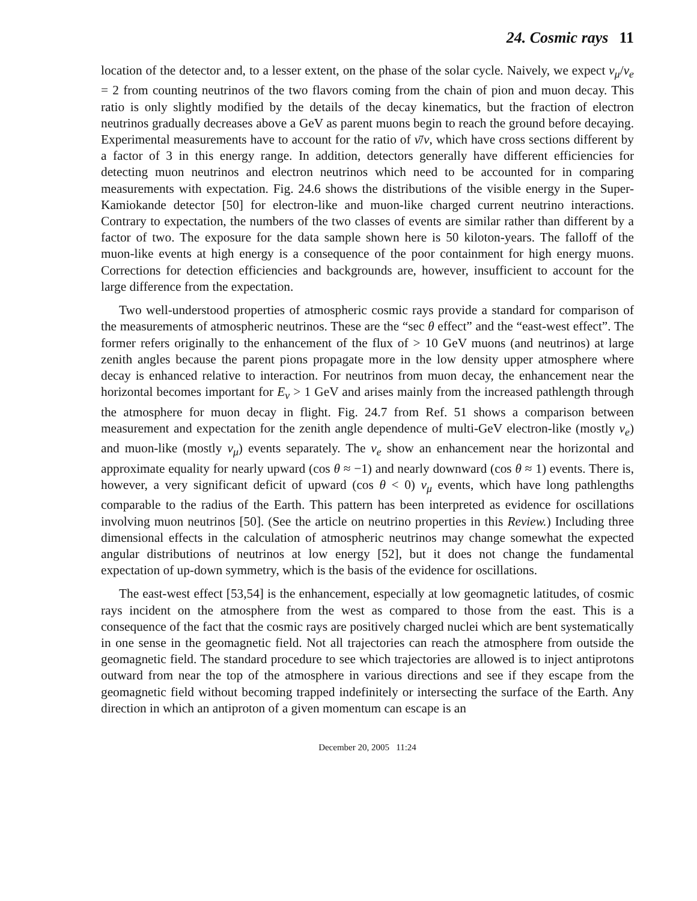24. Cosmic rays 11
location of the detector and, to a lesser extent, on the phase of the solar cycle. Naively, we expect ν<sub>μ</sub>/ν<sub>e</sub> = 2 from counting neutrinos of the two flavors coming from the chain of pion and muon decay. This ratio is only slightly modified by the details of the decay kinematics, but the fraction of electron neutrinos gradually decreases above a GeV as parent muons begin to reach the ground before decaying. Experimental measurements have to account for the ratio of ν̄/ν, which have cross sections different by a factor of 3 in this energy range. In addition, detectors generally have different efficiencies for detecting muon neutrinos and electron neutrinos which need to be accounted for in comparing measurements with expectation. Fig. 24.6 shows the distributions of the visible energy in the Super-Kamiokande detector [50] for electron-like and muon-like charged current neutrino interactions. Contrary to expectation, the numbers of the two classes of events are similar rather than different by a factor of two. The exposure for the data sample shown here is 50 kiloton-years. The falloff of the muon-like events at high energy is a consequence of the poor containment for high energy muons. Corrections for detection efficiencies and backgrounds are, however, insufficient to account for the large difference from the expectation.
Two well-understood properties of atmospheric cosmic rays provide a standard for comparison of the measurements of atmospheric neutrinos. These are the “sec θ effect” and the “east-west effect”. The former refers originally to the enhancement of the flux of > 10 GeV muons (and neutrinos) at large zenith angles because the parent pions propagate more in the low density upper atmosphere where decay is enhanced relative to interaction. For neutrinos from muon decay, the enhancement near the horizontal becomes important for E<sub>ν</sub> > 1 GeV and arises mainly from the increased pathlength through the atmosphere for muon decay in flight. Fig. 24.7 from Ref. 51 shows a comparison between measurement and expectation for the zenith angle dependence of multi-GeV electron-like (mostly ν<sub>e</sub>) and muon-like (mostly ν<sub>μ</sub>) events separately. The ν<sub>e</sub> show an enhancement near the horizontal and approximate equality for nearly upward (cos θ ≈ −1) and nearly downward (cos θ ≈ 1) events. There is, however, a very significant deficit of upward (cos θ < 0) ν<sub>μ</sub> events, which have long pathlengths comparable to the radius of the Earth. This pattern has been interpreted as evidence for oscillations involving muon neutrinos [50]. (See the article on neutrino properties in this Review.) Including three dimensional effects in the calculation of atmospheric neutrinos may change somewhat the expected angular distributions of neutrinos at low energy [52], but it does not change the fundamental expectation of up-down symmetry, which is the basis of the evidence for oscillations.
The east-west effect [53,54] is the enhancement, especially at low geomagnetic latitudes, of cosmic rays incident on the atmosphere from the west as compared to those from the east. This is a consequence of the fact that the cosmic rays are positively charged nuclei which are bent systematically in one sense in the geomagnetic field. Not all trajectories can reach the atmosphere from outside the geomagnetic field. The standard procedure to see which trajectories are allowed is to inject antiprotons outward from near the top of the atmosphere in various directions and see if they escape from the geomagnetic field without becoming trapped indefinitely or intersecting the surface of the Earth. Any direction in which an antiproton of a given momentum can escape is an
December 20, 2005 11:24